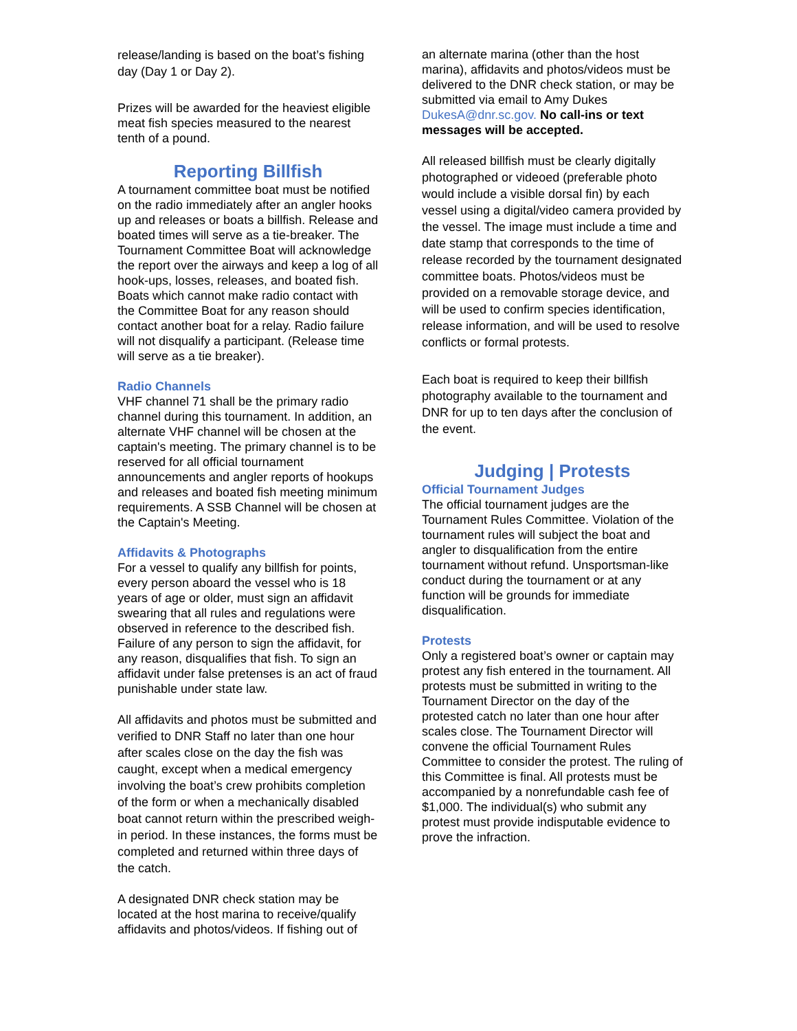release/landing is based on the boat’s fishing day (Day 1 or Day 2).
Prizes will be awarded for the heaviest eligible meat fish species measured to the nearest tenth of a pound.
Reporting Billfish
A tournament committee boat must be notified on the radio immediately after an angler hooks up and releases or boats a billfish. Release and boated times will serve as a tie-breaker. The Tournament Committee Boat will acknowledge the report over the airways and keep a log of all hook-ups, losses, releases, and boated fish. Boats which cannot make radio contact with the Committee Boat for any reason should contact another boat for a relay. Radio failure will not disqualify a participant. (Release time will serve as a tie breaker).
Radio Channels
VHF channel 71 shall be the primary radio channel during this tournament. In addition, an alternate VHF channel will be chosen at the captain's meeting. The primary channel is to be reserved for all official tournament announcements and angler reports of hookups and releases and boated fish meeting minimum requirements. A SSB Channel will be chosen at the Captain's Meeting.
Affidavits & Photographs
For a vessel to qualify any billfish for points, every person aboard the vessel who is 18 years of age or older, must sign an affidavit swearing that all rules and regulations were observed in reference to the described fish. Failure of any person to sign the affidavit, for any reason, disqualifies that fish. To sign an affidavit under false pretenses is an act of fraud punishable under state law.
All affidavits and photos must be submitted and verified to DNR Staff no later than one hour after scales close on the day the fish was caught, except when a medical emergency involving the boat’s crew prohibits completion of the form or when a mechanically disabled boat cannot return within the prescribed weigh-in period. In these instances, the forms must be completed and returned within three days of the catch.
A designated DNR check station may be located at the host marina to receive/qualify affidavits and photos/videos. If fishing out of
an alternate marina (other than the host marina), affidavits and photos/videos must be delivered to the DNR check station, or may be submitted via email to Amy Dukes DukesA@dnr.sc.gov. No call-ins or text messages will be accepted.
All released billfish must be clearly digitally photographed or videoed (preferable photo would include a visible dorsal fin) by each vessel using a digital/video camera provided by the vessel. The image must include a time and date stamp that corresponds to the time of release recorded by the tournament designated committee boats. Photos/videos must be provided on a removable storage device, and will be used to confirm species identification, release information, and will be used to resolve conflicts or formal protests.
Each boat is required to keep their billfish photography available to the tournament and DNR for up to ten days after the conclusion of the event.
Judging | Protests
Official Tournament Judges
The official tournament judges are the Tournament Rules Committee. Violation of the tournament rules will subject the boat and angler to disqualification from the entire tournament without refund. Unsportsman-like conduct during the tournament or at any function will be grounds for immediate disqualification.
Protests
Only a registered boat’s owner or captain may protest any fish entered in the tournament. All protests must be submitted in writing to the Tournament Director on the day of the protested catch no later than one hour after scales close. The Tournament Director will convene the official Tournament Rules Committee to consider the protest. The ruling of this Committee is final. All protests must be accompanied by a nonrefundable cash fee of $1,000. The individual(s) who submit any protest must provide indisputable evidence to prove the infraction.